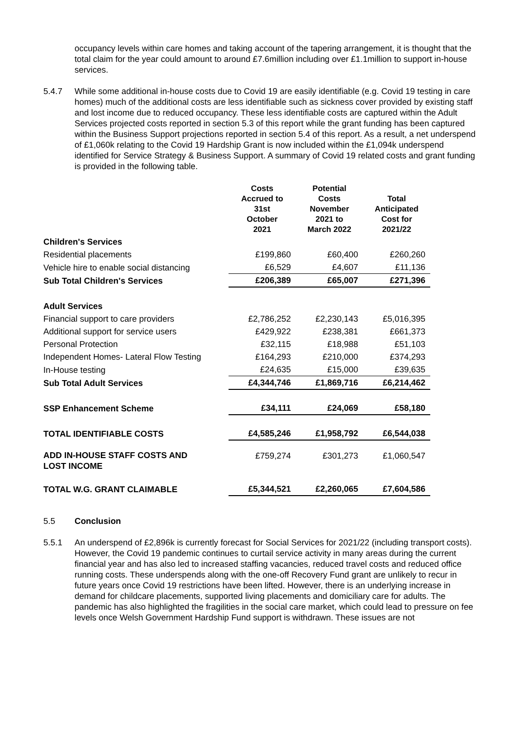occupancy levels within care homes and taking account of the tapering arrangement, it is thought that the total claim for the year could amount to around £7.6million including over £1.1million to support in-house services.
5.4.7 While some additional in-house costs due to Covid 19 are easily identifiable (e.g. Covid 19 testing in care homes) much of the additional costs are less identifiable such as sickness cover provided by existing staff and lost income due to reduced occupancy. These less identifiable costs are captured within the Adult Services projected costs reported in section 5.3 of this report while the grant funding has been captured within the Business Support projections reported in section 5.4 of this report. As a result, a net underspend of £1,060k relating to the Covid 19 Hardship Grant is now included within the £1,094k underspend identified for Service Strategy & Business Support. A summary of Covid 19 related costs and grant funding is provided in the following table.
| | Costs Accrued to 31st October 2021 | Potential Costs November 2021 to March 2022 | Total Anticipated Cost for 2021/22 |
| --- | --- | --- | --- |
| Children's Services | | | |
| Residential placements | £199,860 | £60,400 | £260,260 |
| Vehicle hire to enable social distancing | £6,529 | £4,607 | £11,136 |
| Sub Total Children's Services | £206,389 | £65,007 | £271,396 |
| Adult Services | | | |
| Financial support to care providers | £2,786,252 | £2,230,143 | £5,016,395 |
| Additional support for service users | £429,922 | £238,381 | £661,373 |
| Personal Protection | £32,115 | £18,988 | £51,103 |
| Independent Homes- Lateral Flow Testing | £164,293 | £210,000 | £374,293 |
| In-House testing | £24,635 | £15,000 | £39,635 |
| Sub Total Adult Services | £4,344,746 | £1,869,716 | £6,214,462 |
| SSP Enhancement Scheme | £34,111 | £24,069 | £58,180 |
| TOTAL IDENTIFIABLE COSTS | £4,585,246 | £1,958,792 | £6,544,038 |
| ADD IN-HOUSE STAFF COSTS AND LOST INCOME | £759,274 | £301,273 | £1,060,547 |
| TOTAL W.G. GRANT CLAIMABLE | £5,344,521 | £2,260,065 | £7,604,586 |
5.5 Conclusion
5.5.1 An underspend of £2,896k is currently forecast for Social Services for 2021/22 (including transport costs). However, the Covid 19 pandemic continues to curtail service activity in many areas during the current financial year and has also led to increased staffing vacancies, reduced travel costs and reduced office running costs. These underspends along with the one-off Recovery Fund grant are unlikely to recur in future years once Covid 19 restrictions have been lifted. However, there is an underlying increase in demand for childcare placements, supported living placements and domiciliary care for adults. The pandemic has also highlighted the fragilities in the social care market, which could lead to pressure on fee levels once Welsh Government Hardship Fund support is withdrawn. These issues are not